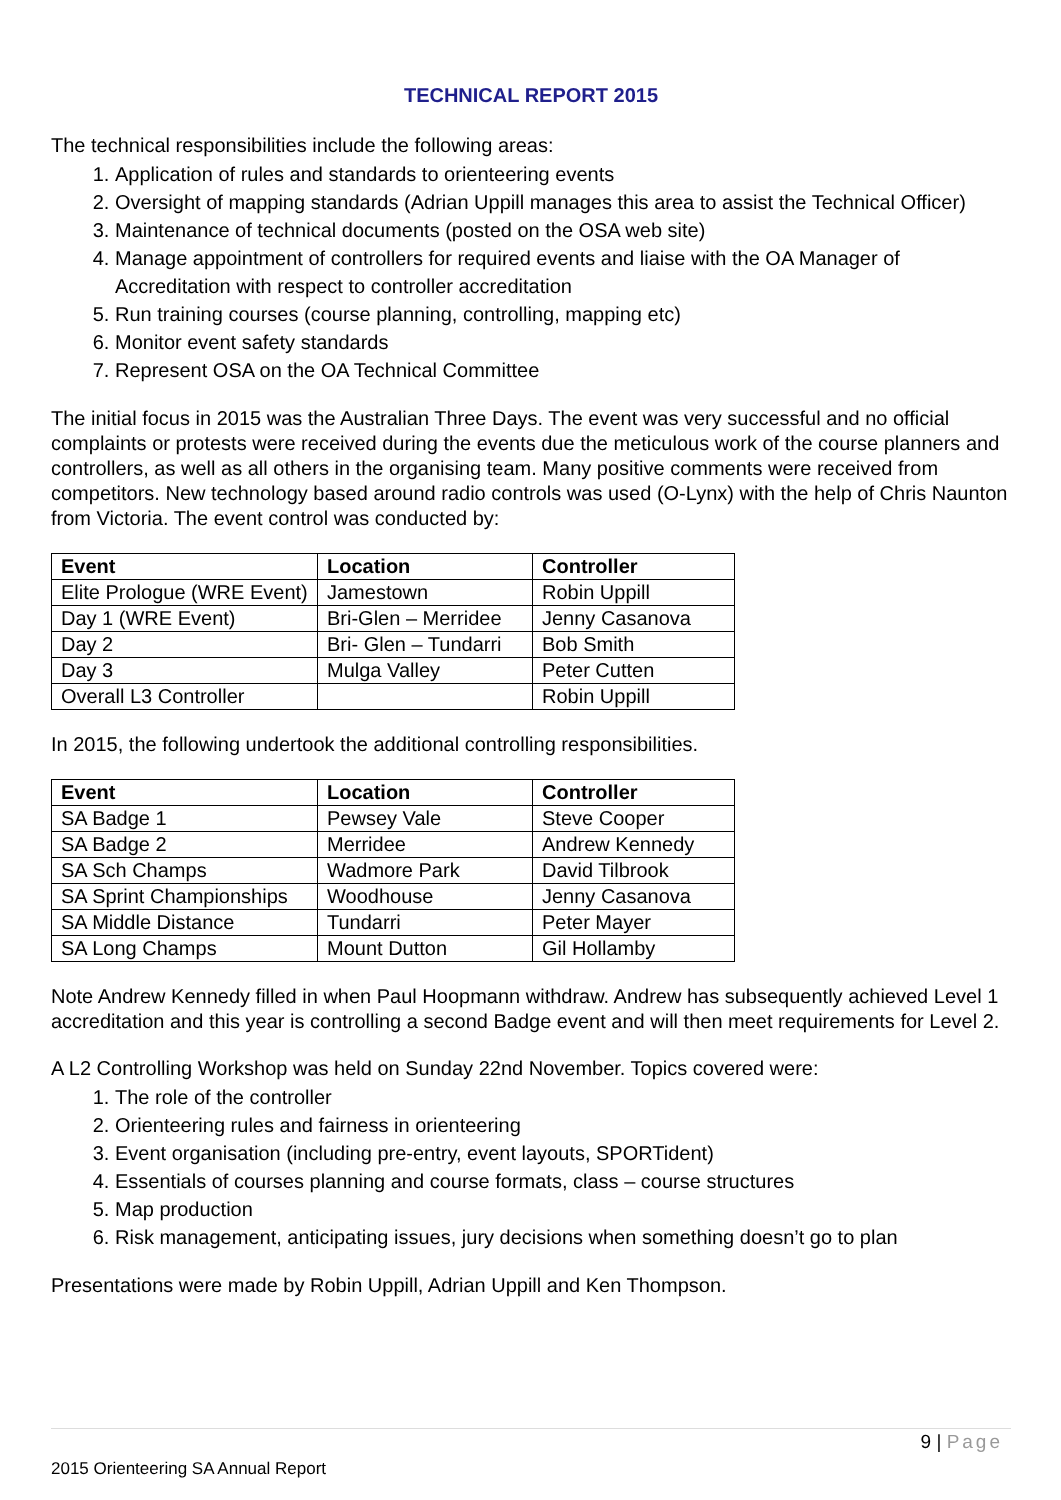TECHNICAL REPORT 2015
The technical responsibilities include the following areas:
1. Application of rules and standards to orienteering events
2. Oversight of mapping standards (Adrian Uppill manages this area to assist the Technical Officer)
3. Maintenance of technical documents (posted on the OSA web site)
4. Manage appointment of controllers for required events and liaise with the OA Manager of Accreditation with respect to controller accreditation
5. Run training courses (course planning, controlling, mapping etc)
6. Monitor event safety standards
7. Represent OSA on the OA Technical Committee
The initial focus in 2015 was the Australian Three Days. The event was very successful and no official complaints or protests were received during the events due the meticulous work of the course planners and controllers, as well as all others in the organising team. Many positive comments were received from competitors. New technology based around radio controls was used (O-Lynx) with the help of Chris Naunton from Victoria. The event control was conducted by:
| Event | Location | Controller |
| --- | --- | --- |
| Elite Prologue (WRE Event) | Jamestown | Robin Uppill |
| Day 1 (WRE Event) | Bri-Glen – Merridee | Jenny Casanova |
| Day 2 | Bri- Glen – Tundarri | Bob Smith |
| Day 3 | Mulga Valley | Peter Cutten |
| Overall L3 Controller | | Robin Uppill |
In 2015, the following undertook the additional controlling responsibilities.
| Event | Location | Controller |
| --- | --- | --- |
| SA Badge 1 | Pewsey Vale | Steve Cooper |
| SA Badge 2 | Merridee | Andrew Kennedy |
| SA Sch Champs | Wadmore Park | David Tilbrook |
| SA Sprint Championships | Woodhouse | Jenny Casanova |
| SA Middle Distance | Tundarri | Peter Mayer |
| SA Long Champs | Mount Dutton | Gil Hollamby |
Note Andrew Kennedy filled in when Paul Hoopmann withdraw. Andrew has subsequently achieved Level 1 accreditation and this year is controlling a second Badge event and will then meet requirements for Level 2.
A L2 Controlling Workshop was held on Sunday 22nd November. Topics covered were:
1. The role of the controller
2. Orienteering rules and fairness in orienteering
3. Event organisation (including pre-entry, event layouts, SPORTident)
4. Essentials of courses planning and course formats, class – course structures
5. Map production
6. Risk management, anticipating issues, jury decisions when something doesn’t go to plan
Presentations were made by Robin Uppill, Adrian Uppill and Ken Thompson.
9 | Page
2015 Orienteering SA Annual Report